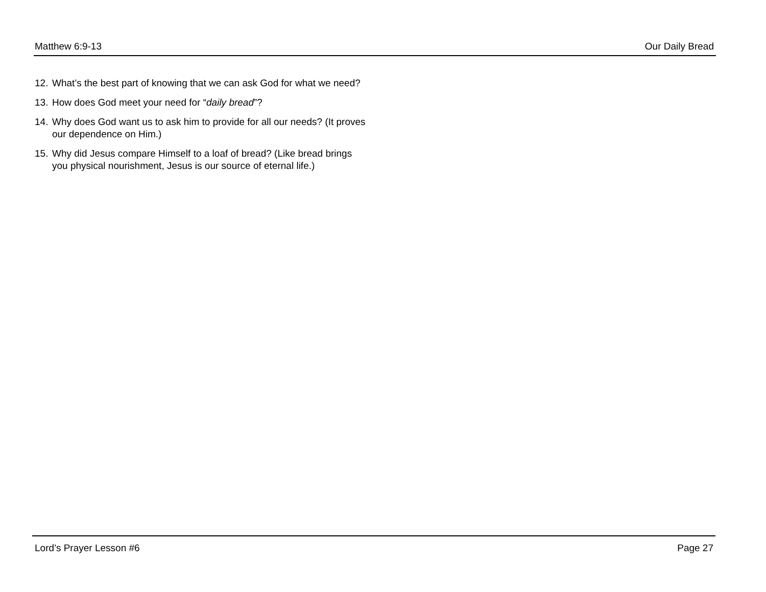Matthew 6:9-13 Our Daily Bread
12. What’s the best part of knowing that we can ask God for what we need?
13. How does God meet your need for “daily bread”?
14. Why does God want us to ask him to provide for all our needs? (It proves our dependence on Him.)
15. Why did Jesus compare Himself to a loaf of bread? (Like bread brings you physical nourishment, Jesus is our source of eternal life.)
Lord’s Prayer Lesson #6 Page 27